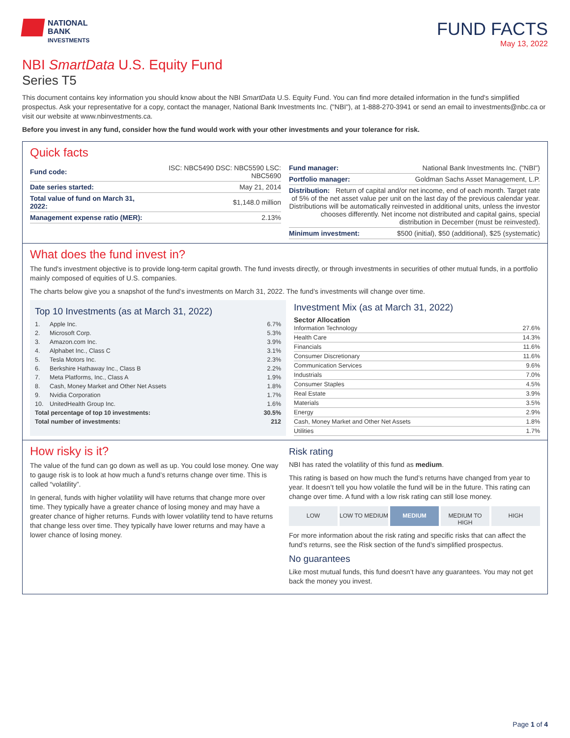NATIONAL
BANK
INVESTMENTS
FUND FACTS
May 13, 2022
NBI SmartData U.S. Equity Fund
Series T5
This document contains key information you should know about the NBI SmartData U.S. Equity Fund. You can find more detailed information in the fund's simplified prospectus. Ask your representative for a copy, contact the manager, National Bank Investments Inc. ("NBI"), at 1-888-270-3941 or send an email to investments@nbc.ca or visit our website at www.nbinvestments.ca.
Before you invest in any fund, consider how the fund would work with your other investments and your tolerance for risk.
Quick facts
| Fund code: | ISC: NBC5490 DSC: NBC5590 LSC: NBC5690 |
| Date series started: | May 21, 2014 |
| Total value of fund on March 31, 2022: | $1,148.0 million |
| Management expense ratio (MER): | 2.13% |
| Fund manager: | National Bank Investments Inc. ("NBI") |
| Portfolio manager: | Goldman Sachs Asset Management, L.P. |
| Distribution: Return of capital and/or net income, end of each month. Target rate of 5% of the net asset value per unit on the last day of the previous calendar year. Distributions will be automatically reinvested in additional units, unless the investor chooses differently. Net income not distributed and capital gains, special distribution in December (must be reinvested). | |
| Minimum investment: | $500 (initial), $50 (additional), $25 (systematic) |
What does the fund invest in?
The fund's investment objective is to provide long-term capital growth. The fund invests directly, or through investments in securities of other mutual funds, in a portfolio mainly composed of equities of U.S. companies.
The charts below give you a snapshot of the fund’s investments on March 31, 2022. The fund’s investments will change over time.
Top 10 Investments (as at March 31, 2022)
| 1. | Apple Inc. | 6.7% |
| 2. | Microsoft Corp. | 5.3% |
| 3. | Amazon.com Inc. | 3.9% |
| 4. | Alphabet Inc., Class C | 3.1% |
| 5. | Tesla Motors Inc. | 2.3% |
| 6. | Berkshire Hathaway Inc., Class B | 2.2% |
| 7. | Meta Platforms, Inc., Class A | 1.9% |
| 8. | Cash, Money Market and Other Net Assets | 1.8% |
| 9. | Nvidia Corporation | 1.7% |
| 10. | UnitedHealth Group Inc. | 1.6% |
| Total percentage of top 10 investments: | | 30.5% |
| Total number of investments: | | 212 |
Investment Mix (as at March 31, 2022)
Sector Allocation
| Information Technology | 27.6% |
| Health Care | 14.3% |
| Financials | 11.6% |
| Consumer Discretionary | 11.6% |
| Communication Services | 9.6% |
| Industrials | 7.0% |
| Consumer Staples | 4.5% |
| Real Estate | 3.9% |
| Materials | 3.5% |
| Energy | 2.9% |
| Cash, Money Market and Other Net Assets | 1.8% |
| Utilities | 1.7% |
How risky is it?
The value of the fund can go down as well as up. You could lose money. One way to gauge risk is to look at how much a fund’s returns change over time. This is called “volatility”.
In general, funds with higher volatility will have returns that change more over time. They typically have a greater chance of losing money and may have a greater chance of higher returns. Funds with lower volatility tend to have returns that change less over time. They typically have lower returns and may have a lower chance of losing money.
Risk rating
NBI has rated the volatility of this fund as medium.
This rating is based on how much the fund’s returns have changed from year to year. It doesn’t tell you how volatile the fund will be in the future. This rating can change over time. A fund with a low risk rating can still lose money.
LOW LOW TO MEDIUM MEDIUM MEDIUM TO HIGH HIGH
For more information about the risk rating and specific risks that can affect the fund’s returns, see the Risk section of the fund’s simplified prospectus.
No guarantees
Like most mutual funds, this fund doesn’t have any guarantees. You may not get back the money you invest.
Page 1 of 4